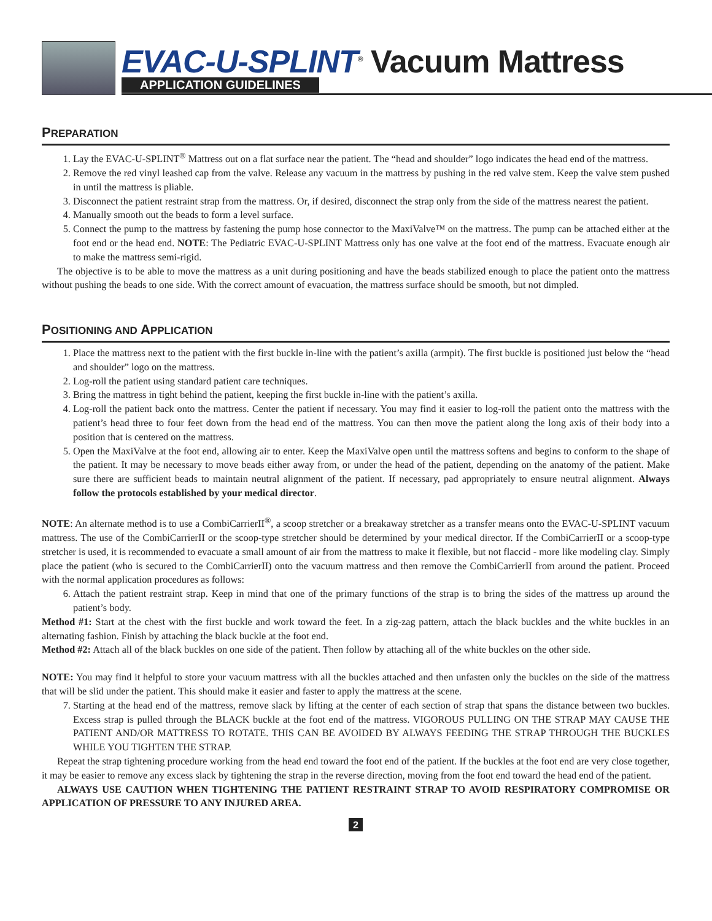EVAC-U-SPLINT<sup>®</sup> Vacuum Mattress
APPLICATION GUIDELINES
PREPARATION
1. Lay the EVAC-U-SPLINT<sup>®</sup> Mattress out on a flat surface near the patient. The “head and shoulder” logo indicates the head end of the mattress.
2. Remove the red vinyl leashed cap from the valve. Release any vacuum in the mattress by pushing in the red valve stem. Keep the valve stem pushed in until the mattress is pliable.
3. Disconnect the patient restraint strap from the mattress. Or, if desired, disconnect the strap only from the side of the mattress nearest the patient.
4. Manually smooth out the beads to form a level surface.
5. Connect the pump to the mattress by fastening the pump hose connector to the MaxiValve™ on the mattress. The pump can be attached either at the foot end or the head end. NOTE: The Pediatric EVAC-U-SPLINT Mattress only has one valve at the foot end of the mattress. Evacuate enough air to make the mattress semi-rigid.
The objective is to be able to move the mattress as a unit during positioning and have the beads stabilized enough to place the patient onto the mattress without pushing the beads to one side. With the correct amount of evacuation, the mattress surface should be smooth, but not dimpled.
POSITIONING AND APPLICATION
1. Place the mattress next to the patient with the first buckle in-line with the patient’s axilla (armpit). The first buckle is positioned just below the “head and shoulder” logo on the mattress.
2. Log-roll the patient using standard patient care techniques.
3. Bring the mattress in tight behind the patient, keeping the first buckle in-line with the patient’s axilla.
4. Log-roll the patient back onto the mattress. Center the patient if necessary. You may find it easier to log-roll the patient onto the mattress with the patient’s head three to four feet down from the head end of the mattress. You can then move the patient along the long axis of their body into a position that is centered on the mattress.
5. Open the MaxiValve at the foot end, allowing air to enter. Keep the MaxiValve open until the mattress softens and begins to conform to the shape of the patient. It may be necessary to move beads either away from, or under the head of the patient, depending on the anatomy of the patient. Make sure there are sufficient beads to maintain neutral alignment of the patient. If necessary, pad appropriately to ensure neutral alignment. Always follow the protocols established by your medical director.
NOTE: An alternate method is to use a CombiCarrierII<sup>®</sup>, a scoop stretcher or a breakaway stretcher as a transfer means onto the EVAC-U-SPLINT vacuum mattress. The use of the CombiCarrierII or the scoop-type stretcher should be determined by your medical director. If the CombiCarrierII or a scoop-type stretcher is used, it is recommended to evacuate a small amount of air from the mattress to make it flexible, but not flaccid - more like modeling clay. Simply place the patient (who is secured to the CombiCarrierII) onto the vacuum mattress and then remove the CombiCarrierII from around the patient. Proceed with the normal application procedures as follows:
6. Attach the patient restraint strap. Keep in mind that one of the primary functions of the strap is to bring the sides of the mattress up around the patient’s body.
Method #1: Start at the chest with the first buckle and work toward the feet. In a zig-zag pattern, attach the black buckles and the white buckles in an alternating fashion. Finish by attaching the black buckle at the foot end.
Method #2: Attach all of the black buckles on one side of the patient. Then follow by attaching all of the white buckles on the other side.
NOTE: You may find it helpful to store your vacuum mattress with all the buckles attached and then unfasten only the buckles on the side of the mattress that will be slid under the patient. This should make it easier and faster to apply the mattress at the scene.
7. Starting at the head end of the mattress, remove slack by lifting at the center of each section of strap that spans the distance between two buckles. Excess strap is pulled through the BLACK buckle at the foot end of the mattress. VIGOROUS PULLING ON THE STRAP MAY CAUSE THE PATIENT AND/OR MATTRESS TO ROTATE. THIS CAN BE AVOIDED BY ALWAYS FEEDING THE STRAP THROUGH THE BUCKLES WHILE YOU TIGHTEN THE STRAP.
Repeat the strap tightening procedure working from the head end toward the foot end of the patient. If the buckles at the foot end are very close together, it may be easier to remove any excess slack by tightening the strap in the reverse direction, moving from the foot end toward the head end of the patient.
ALWAYS USE CAUTION WHEN TIGHTENING THE PATIENT RESTRAINT STRAP TO AVOID RESPIRATORY COMPROMISE OR APPLICATION OF PRESSURE TO ANY INJURED AREA.
2